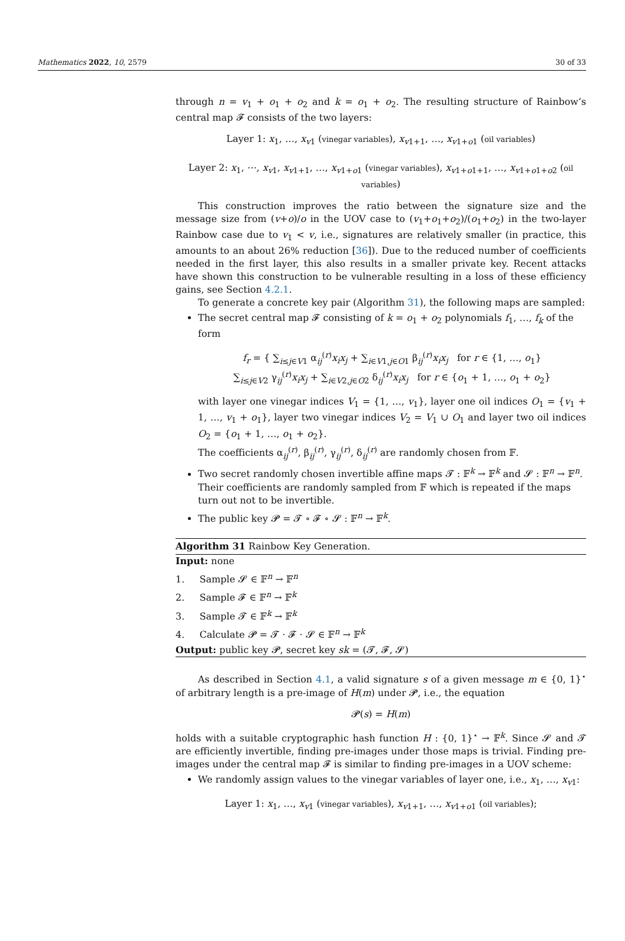Mathematics 2022, 10, 2579 30 of 33
through n = v<sub>1</sub> + o<sub>1</sub> + o<sub>2</sub> and k = o<sub>1</sub> + o<sub>2</sub>. The resulting structure of Rainbow’s central map 𝓕 consists of the two layers:
Layer 1: x<sub>1</sub>, …, x<sub>v1</sub> (vinegar variables), x<sub>v1+1</sub>, …, x<sub>v1+o1</sub> (oil variables)
Layer 2: x<sub>1</sub>, ⋯, x<sub>v1</sub>, x<sub>v1+1</sub>, …, x<sub>v1+o1</sub> (vinegar variables), x<sub>v1+o1+1</sub>, …, x<sub>v1+o1+o2</sub> (oil variables)
This construction improves the ratio between the signature size and the message size from (v+o)/o in the UOV case to (v<sub>1</sub>+o<sub>1</sub>+o<sub>2</sub>)/(o<sub>1</sub>+o<sub>2</sub>) in the two-layer Rainbow case due to v<sub>1</sub> < v, i.e., signatures are relatively smaller (in practice, this amounts to an about 26% reduction [36]). Due to the reduced number of coefficients needed in the first layer, this also results in a smaller private key. Recent attacks have shown this construction to be vulnerable resulting in a loss of these efficiency gains, see Section 4.2.1.
To generate a concrete key pair (Algorithm 31), the following maps are sampled:
The secret central map 𝓕 consisting of k = o<sub>1</sub> + o<sub>2</sub> polynomials f<sub>1</sub>, …, f<sub>k</sub> of the form
f<sub>r</sub> = { ∑<sub>i≤j∈V1</sub> α<sub>ij</sub><sup>(r)</sup>x<sub>i</sub>x<sub>j</sub> + ∑<sub>i∈V1,j∈O1</sub> β<sub>ij</sub><sup>(r)</sup>x<sub>i</sub>x<sub>j</sub> for r ∈ {1, …, o<sub>1</sub>}
∑<sub>i≤j∈V2</sub> γ<sub>ij</sub><sup>(r)</sup>x<sub>i</sub>x<sub>j</sub> + ∑<sub>i∈V2,j∈O2</sub> δ<sub>ij</sub><sup>(r)</sup>x<sub>i</sub>x<sub>j</sub> for r ∈ {o<sub>1</sub> + 1, …, o<sub>1</sub> + o<sub>2</sub>}
with layer one vinegar indices V<sub>1</sub> = {1, …, v<sub>1</sub>}, layer one oil indices O<sub>1</sub> = {v<sub>1</sub> + 1, …, v<sub>1</sub> + o<sub>1</sub>}, layer two vinegar indices V<sub>2</sub> = V<sub>1</sub> ∪ O<sub>1</sub> and layer two oil indices O<sub>2</sub> = {o<sub>1</sub> + 1, …, o<sub>1</sub> + o<sub>2</sub>}.
The coefficients α<sub>ij</sub><sup>(r)</sup>, β<sub>ij</sub><sup>(r)</sup>, γ<sub>ij</sub><sup>(r)</sup>, δ<sub>ij</sub><sup>(r)</sup> are randomly chosen from 𝔽.
Two secret randomly chosen invertible affine maps 𝓣 : 𝔽<sup>k</sup> → 𝔽<sup>k</sup> and 𝓢 : 𝔽<sup>n</sup> → 𝔽<sup>n</sup>. Their coefficients are randomly sampled from 𝔽 which is repeated if the maps turn out not to be invertible.
The public key 𝓟 = 𝓣 ∘ 𝓕 ∘ 𝓢 : 𝔽<sup>n</sup> → 𝔽<sup>k</sup>.
Algorithm 31 Rainbow Key Generation.
Input: none
1. Sample 𝓢 ∈ 𝔽<sup>n</sup> → 𝔽<sup>n</sup>
2. Sample 𝓕 ∈ 𝔽<sup>n</sup> → 𝔽<sup>k</sup>
3. Sample 𝓣 ∈ 𝔽<sup>k</sup> → 𝔽<sup>k</sup>
4. Calculate 𝓟 = 𝓣 · 𝓕 · 𝓢 ∈ 𝔽<sup>n</sup> → 𝔽<sup>k</sup>
Output: public key 𝓟, secret key sk = (𝓣, 𝓕, 𝓢)
As described in Section 4.1, a valid signature s of a given message m ∈ {0, 1}<sup>⋆</sup> of arbitrary length is a pre-image of H(m) under 𝓟, i.e., the equation
𝓟(s) = H(m)
holds with a suitable cryptographic hash function H : {0, 1}<sup>⋆</sup> → 𝔽<sup>k</sup>. Since 𝓢 and 𝓣 are efficiently invertible, finding pre-images under those maps is trivial. Finding pre-images under the central map 𝓕 is similar to finding pre-images in a UOV scheme:
We randomly assign values to the vinegar variables of layer one, i.e., x<sub>1</sub>, …, x<sub>v1</sub>:
Layer 1: x<sub>1</sub>, …, x<sub>v1</sub> (vinegar variables), x<sub>v1+1</sub>, …, x<sub>v1+o1</sub> (oil variables);